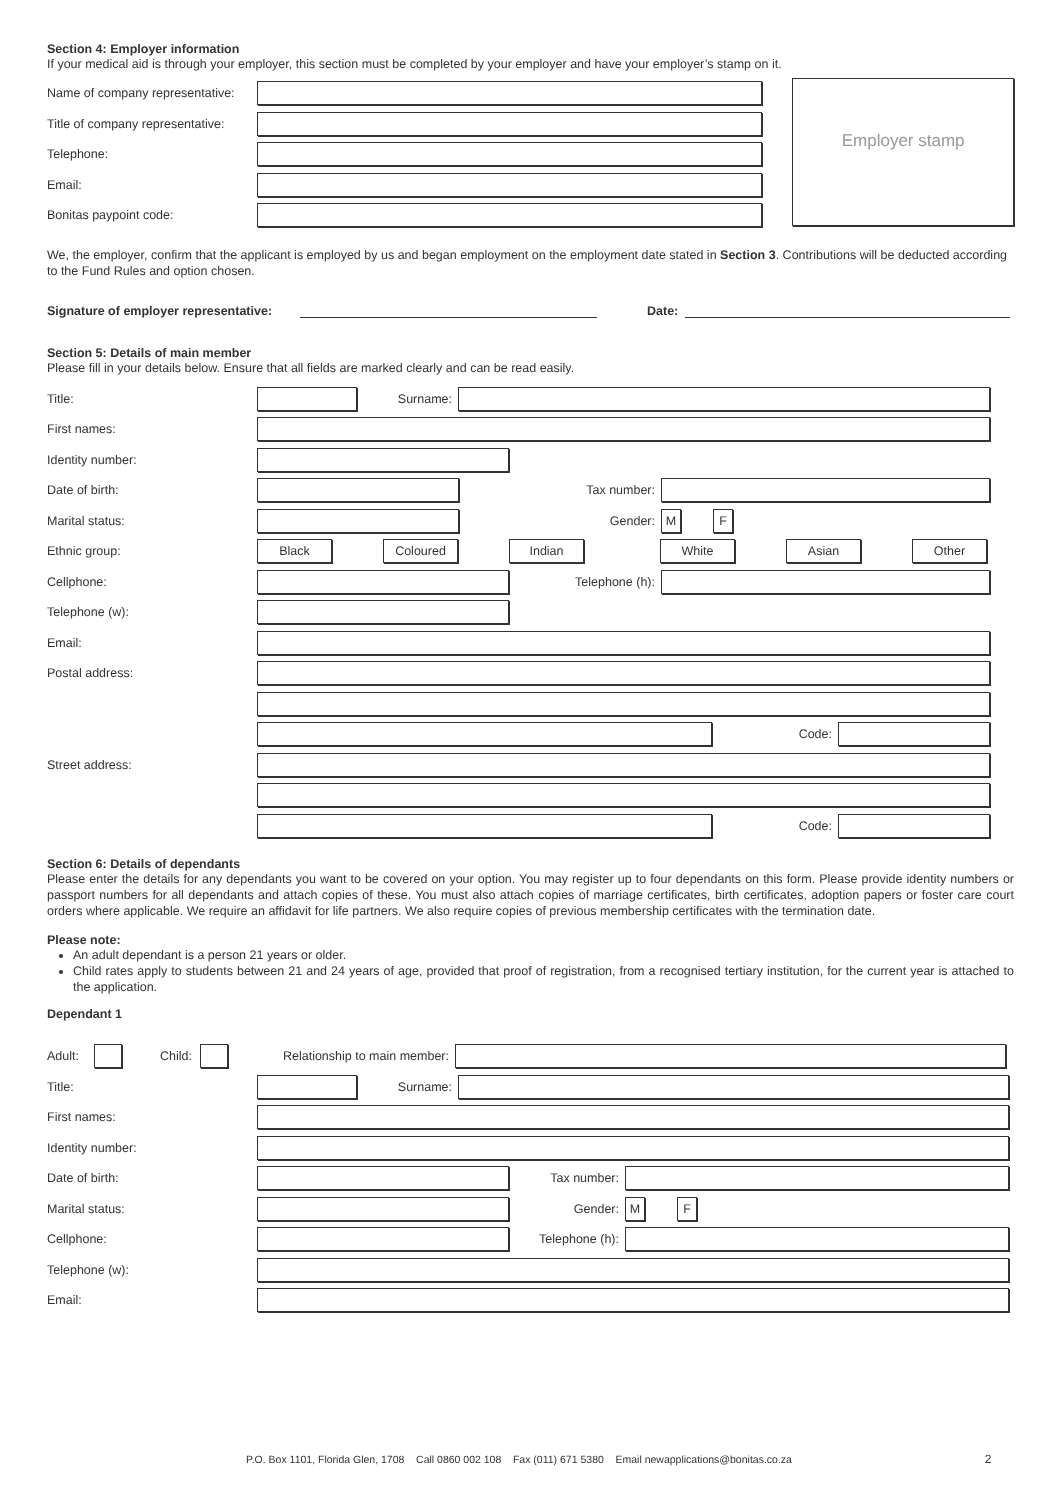Section 4: Employer information
If your medical aid is through your employer, this section must be completed by your employer and have your employer’s stamp on it.
Name of company representative:
Title of company representative:
Telephone:
Email:
Bonitas paypoint code:
Employer stamp
We, the employer, confirm that the applicant is employed by us and began employment on the employment date stated in Section 3. Contributions will be deducted according to the Fund Rules and option chosen.
Signature of employer representative: Date:
Section 5: Details of main member
Please fill in your details below. Ensure that all fields are marked clearly and can be read easily.
Title: Surname:
First names:
Identity number:
Date of birth: Tax number:
Marital status: Gender:
M F
Ethnic group:
Black Coloured Indian White Asian Other
Cellphone: Telephone (h):
Telephone (w):
Email:
Postal address:
Code:
Street address:
Code:
Section 6: Details of dependants
Please enter the details for any dependants you want to be covered on your option. You may register up to four dependants on this form. Please provide identity numbers or passport numbers for all dependants and attach copies of these. You must also attach copies of marriage certificates, birth certificates, adoption papers or foster care court orders where applicable. We require an affidavit for life partners. We also require copies of previous membership certificates with the termination date.
Please note:
An adult dependant is a person 21 years or older.
Child rates apply to students between 21 and 24 years of age, provided that proof of registration, from a recognised tertiary institution, for the current year is attached to the application.
Dependant 1
Adult: Child: Relationship to main member:
Title: Surname:
First names:
Identity number:
Date of birth: Tax number:
Marital status: Gender:
M F
Cellphone: Telephone (h):
Telephone (w):
Email:
P.O. Box 1101, Florida Glen, 1708 Call 0860 002 108 Fax (011) 671 5380 Email newapplications@bonitas.co.za 2